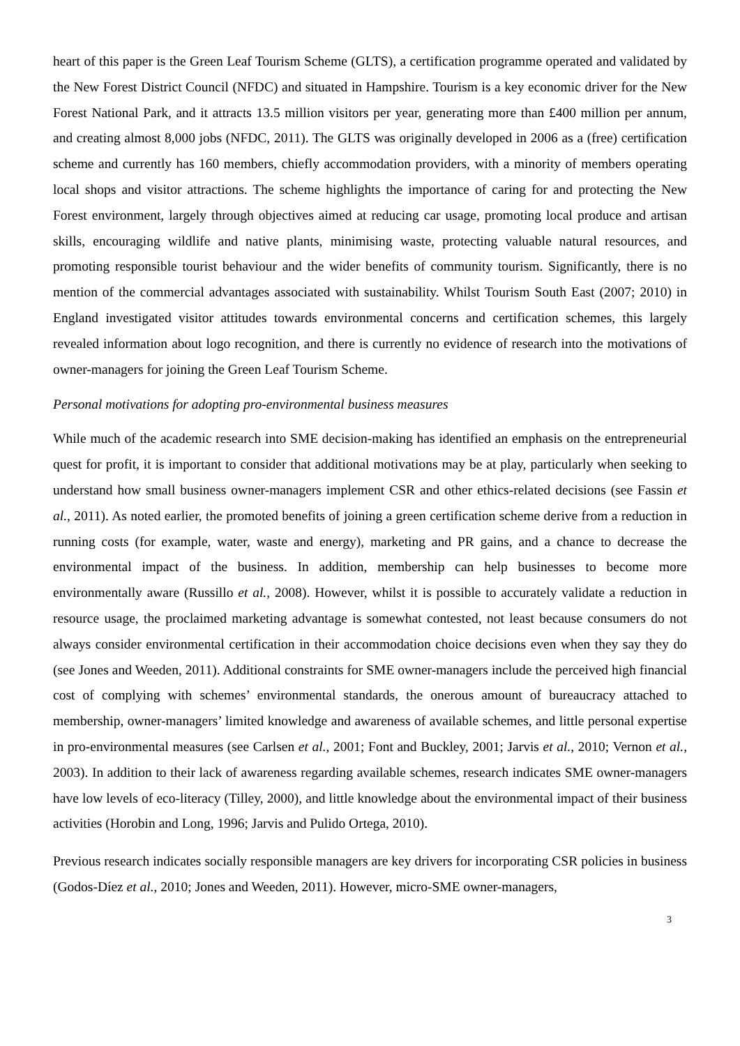heart of this paper is the Green Leaf Tourism Scheme (GLTS), a certification programme operated and validated by the New Forest District Council (NFDC) and situated in Hampshire. Tourism is a key economic driver for the New Forest National Park, and it attracts 13.5 million visitors per year, generating more than £400 million per annum, and creating almost 8,000 jobs (NFDC, 2011). The GLTS was originally developed in 2006 as a (free) certification scheme and currently has 160 members, chiefly accommodation providers, with a minority of members operating local shops and visitor attractions. The scheme highlights the importance of caring for and protecting the New Forest environment, largely through objectives aimed at reducing car usage, promoting local produce and artisan skills, encouraging wildlife and native plants, minimising waste, protecting valuable natural resources, and promoting responsible tourist behaviour and the wider benefits of community tourism. Significantly, there is no mention of the commercial advantages associated with sustainability. Whilst Tourism South East (2007; 2010) in England investigated visitor attitudes towards environmental concerns and certification schemes, this largely revealed information about logo recognition, and there is currently no evidence of research into the motivations of owner-managers for joining the Green Leaf Tourism Scheme.
Personal motivations for adopting pro-environmental business measures
While much of the academic research into SME decision-making has identified an emphasis on the entrepreneurial quest for profit, it is important to consider that additional motivations may be at play, particularly when seeking to understand how small business owner-managers implement CSR and other ethics-related decisions (see Fassin et al., 2011). As noted earlier, the promoted benefits of joining a green certification scheme derive from a reduction in running costs (for example, water, waste and energy), marketing and PR gains, and a chance to decrease the environmental impact of the business. In addition, membership can help businesses to become more environmentally aware (Russillo et al., 2008). However, whilst it is possible to accurately validate a reduction in resource usage, the proclaimed marketing advantage is somewhat contested, not least because consumers do not always consider environmental certification in their accommodation choice decisions even when they say they do (see Jones and Weeden, 2011). Additional constraints for SME owner-managers include the perceived high financial cost of complying with schemes’ environmental standards, the onerous amount of bureaucracy attached to membership, owner-managers’ limited knowledge and awareness of available schemes, and little personal expertise in pro-environmental measures (see Carlsen et al., 2001; Font and Buckley, 2001; Jarvis et al., 2010; Vernon et al., 2003). In addition to their lack of awareness regarding available schemes, research indicates SME owner-managers have low levels of eco-literacy (Tilley, 2000), and little knowledge about the environmental impact of their business activities (Horobin and Long, 1996; Jarvis and Pulido Ortega, 2010).
Previous research indicates socially responsible managers are key drivers for incorporating CSR policies in business (Godos-Díez et al., 2010; Jones and Weeden, 2011). However, micro-SME owner-managers,
3